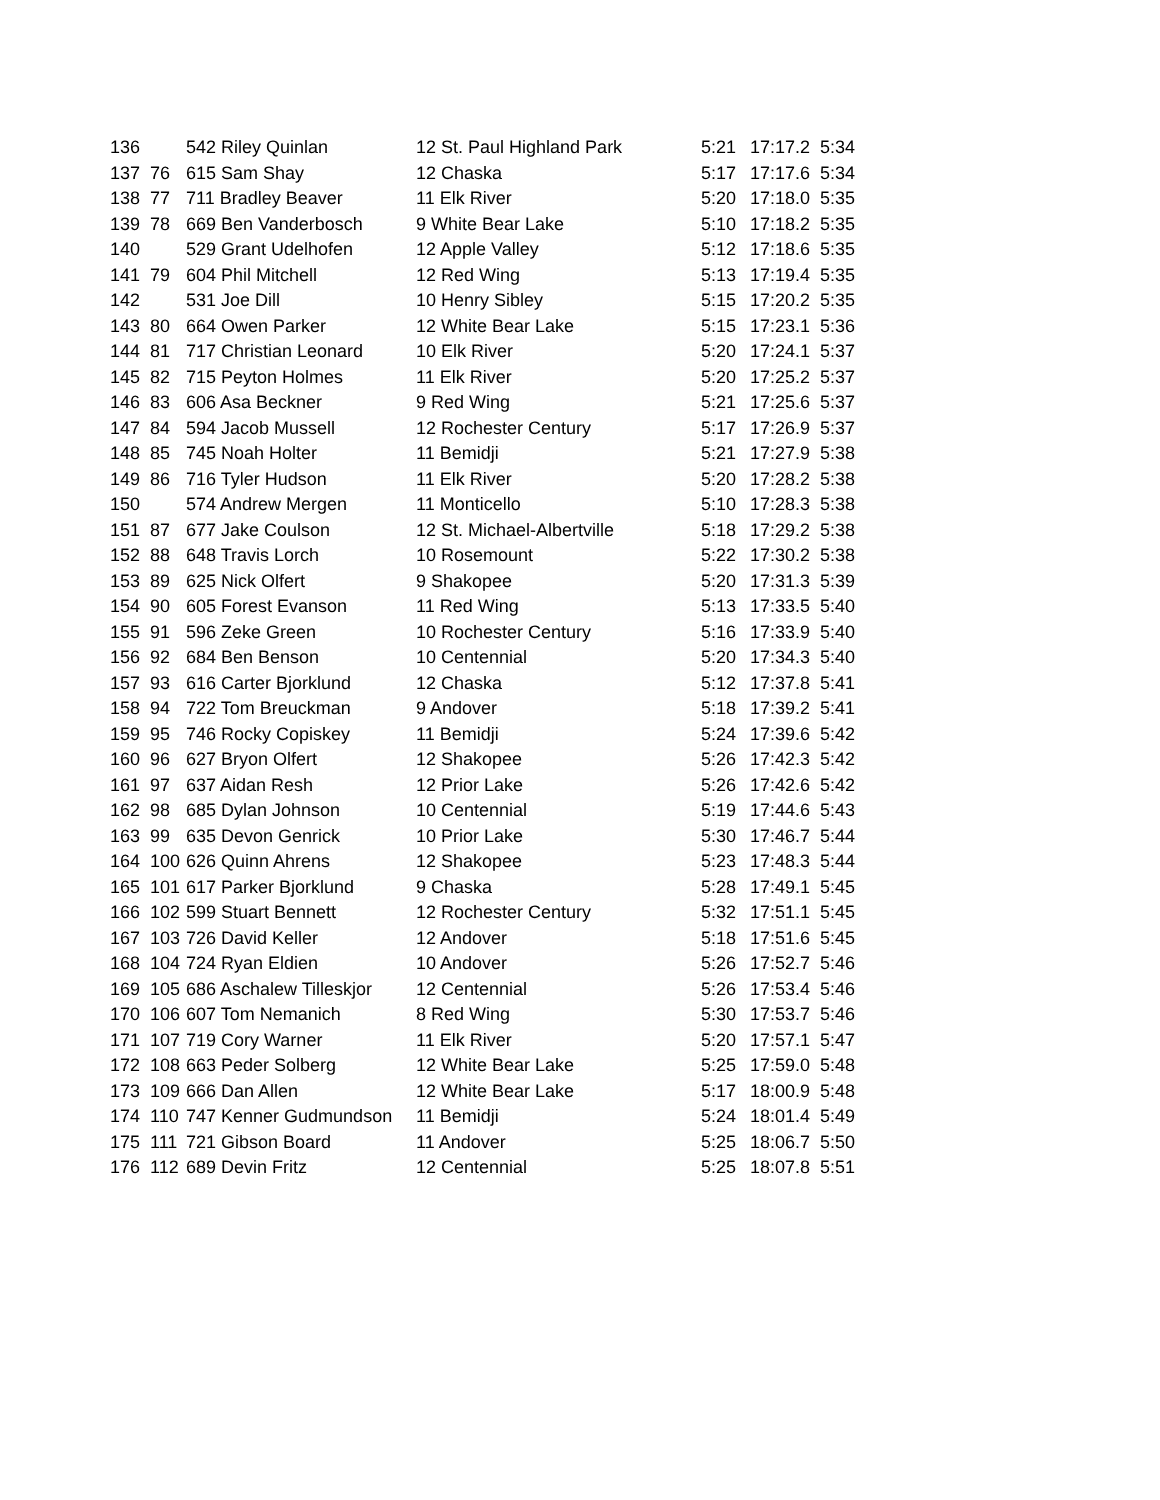| 136 | | 542 Riley Quinlan | 12 St. Paul Highland Park | 5:21 | 17:17.2 | 5:34 |
| 137 | 76 | 615 Sam Shay | 12 Chaska | 5:17 | 17:17.6 | 5:34 |
| 138 | 77 | 711 Bradley Beaver | 11 Elk River | 5:20 | 17:18.0 | 5:35 |
| 139 | 78 | 669 Ben Vanderbosch | 9 White Bear Lake | 5:10 | 17:18.2 | 5:35 |
| 140 | | 529 Grant Udelhofen | 12 Apple Valley | 5:12 | 17:18.6 | 5:35 |
| 141 | 79 | 604 Phil Mitchell | 12 Red Wing | 5:13 | 17:19.4 | 5:35 |
| 142 | | 531 Joe Dill | 10 Henry Sibley | 5:15 | 17:20.2 | 5:35 |
| 143 | 80 | 664 Owen Parker | 12 White Bear Lake | 5:15 | 17:23.1 | 5:36 |
| 144 | 81 | 717 Christian Leonard | 10 Elk River | 5:20 | 17:24.1 | 5:37 |
| 145 | 82 | 715 Peyton Holmes | 11 Elk River | 5:20 | 17:25.2 | 5:37 |
| 146 | 83 | 606 Asa Beckner | 9 Red Wing | 5:21 | 17:25.6 | 5:37 |
| 147 | 84 | 594 Jacob Mussell | 12 Rochester Century | 5:17 | 17:26.9 | 5:37 |
| 148 | 85 | 745 Noah Holter | 11 Bemidji | 5:21 | 17:27.9 | 5:38 |
| 149 | 86 | 716 Tyler Hudson | 11 Elk River | 5:20 | 17:28.2 | 5:38 |
| 150 | | 574 Andrew Mergen | 11 Monticello | 5:10 | 17:28.3 | 5:38 |
| 151 | 87 | 677 Jake Coulson | 12 St. Michael-Albertville | 5:18 | 17:29.2 | 5:38 |
| 152 | 88 | 648 Travis Lorch | 10 Rosemount | 5:22 | 17:30.2 | 5:38 |
| 153 | 89 | 625 Nick Olfert | 9 Shakopee | 5:20 | 17:31.3 | 5:39 |
| 154 | 90 | 605 Forest Evanson | 11 Red Wing | 5:13 | 17:33.5 | 5:40 |
| 155 | 91 | 596 Zeke Green | 10 Rochester Century | 5:16 | 17:33.9 | 5:40 |
| 156 | 92 | 684 Ben Benson | 10 Centennial | 5:20 | 17:34.3 | 5:40 |
| 157 | 93 | 616 Carter Bjorklund | 12 Chaska | 5:12 | 17:37.8 | 5:41 |
| 158 | 94 | 722 Tom Breuckman | 9 Andover | 5:18 | 17:39.2 | 5:41 |
| 159 | 95 | 746 Rocky Copiskey | 11 Bemidji | 5:24 | 17:39.6 | 5:42 |
| 160 | 96 | 627 Bryon Olfert | 12 Shakopee | 5:26 | 17:42.3 | 5:42 |
| 161 | 97 | 637 Aidan Resh | 12 Prior Lake | 5:26 | 17:42.6 | 5:42 |
| 162 | 98 | 685 Dylan Johnson | 10 Centennial | 5:19 | 17:44.6 | 5:43 |
| 163 | 99 | 635 Devon Genrick | 10 Prior Lake | 5:30 | 17:46.7 | 5:44 |
| 164 | 100 | 626 Quinn Ahrens | 12 Shakopee | 5:23 | 17:48.3 | 5:44 |
| 165 | 101 | 617 Parker Bjorklund | 9 Chaska | 5:28 | 17:49.1 | 5:45 |
| 166 | 102 | 599 Stuart Bennett | 12 Rochester Century | 5:32 | 17:51.1 | 5:45 |
| 167 | 103 | 726 David Keller | 12 Andover | 5:18 | 17:51.6 | 5:45 |
| 168 | 104 | 724 Ryan Eldien | 10 Andover | 5:26 | 17:52.7 | 5:46 |
| 169 | 105 | 686 Aschalew Tilleskjor | 12 Centennial | 5:26 | 17:53.4 | 5:46 |
| 170 | 106 | 607 Tom Nemanich | 8 Red Wing | 5:30 | 17:53.7 | 5:46 |
| 171 | 107 | 719 Cory Warner | 11 Elk River | 5:20 | 17:57.1 | 5:47 |
| 172 | 108 | 663 Peder Solberg | 12 White Bear Lake | 5:25 | 17:59.0 | 5:48 |
| 173 | 109 | 666 Dan Allen | 12 White Bear Lake | 5:17 | 18:00.9 | 5:48 |
| 174 | 110 | 747 Kenner Gudmundson | 11 Bemidji | 5:24 | 18:01.4 | 5:49 |
| 175 | 111 | 721 Gibson Board | 11 Andover | 5:25 | 18:06.7 | 5:50 |
| 176 | 112 | 689 Devin Fritz | 12 Centennial | 5:25 | 18:07.8 | 5:51 |